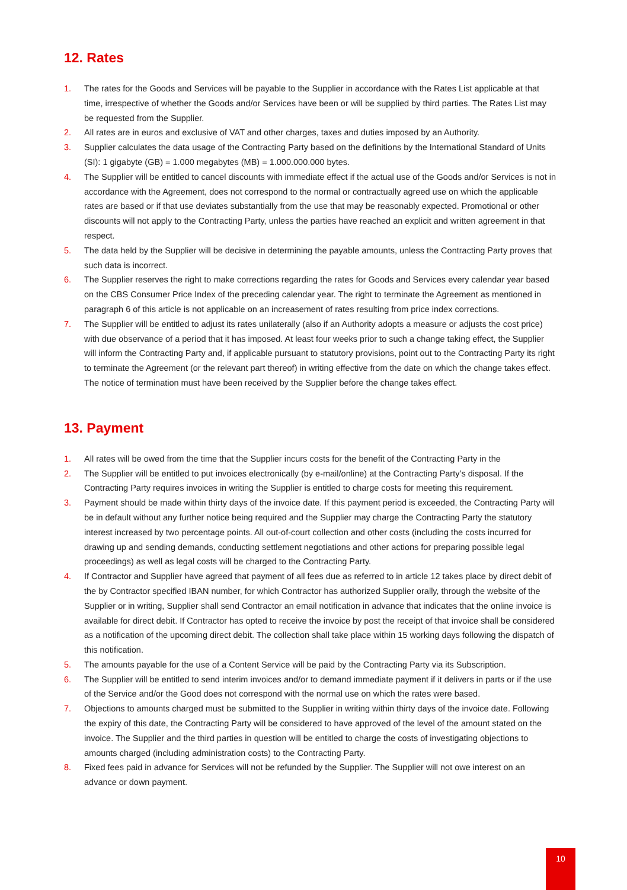12. Rates
1. The rates for the Goods and Services will be payable to the Supplier in accordance with the Rates List applicable at that time, irrespective of whether the Goods and/or Services have been or will be supplied by third parties. The Rates List may be requested from the Supplier.
2. All rates are in euros and exclusive of VAT and other charges, taxes and duties imposed by an Authority.
3. Supplier calculates the data usage of the Contracting Party based on the definitions by the International Standard of Units (SI): 1 gigabyte (GB) = 1.000 megabytes (MB) = 1.000.000.000 bytes.
4. The Supplier will be entitled to cancel discounts with immediate effect if the actual use of the Goods and/or Services is not in accordance with the Agreement, does not correspond to the normal or contractually agreed use on which the applicable rates are based or if that use deviates substantially from the use that may be reasonably expected. Promotional or other discounts will not apply to the Contracting Party, unless the parties have reached an explicit and written agreement in that respect.
5. The data held by the Supplier will be decisive in determining the payable amounts, unless the Contracting Party proves that such data is incorrect.
6. The Supplier reserves the right to make corrections regarding the rates for Goods and Services every calendar year based on the CBS Consumer Price Index of the preceding calendar year. The right to terminate the Agreement as mentioned in paragraph 6 of this article is not applicable on an increasement of rates resulting from price index corrections.
7. The Supplier will be entitled to adjust its rates unilaterally (also if an Authority adopts a measure or adjusts the cost price) with due observance of a period that it has imposed. At least four weeks prior to such a change taking effect, the Supplier will inform the Contracting Party and, if applicable pursuant to statutory provisions, point out to the Contracting Party its right to terminate the Agreement (or the relevant part thereof) in writing effective from the date on which the change takes effect. The notice of termination must have been received by the Supplier before the change takes effect.
13. Payment
1. All rates will be owed from the time that the Supplier incurs costs for the benefit of the Contracting Party in the
2. The Supplier will be entitled to put invoices electronically (by e-mail/online) at the Contracting Party’s disposal. If the Contracting Party requires invoices in writing the Supplier is entitled to charge costs for meeting this requirement.
3. Payment should be made within thirty days of the invoice date. If this payment period is exceeded, the Contracting Party will be in default without any further notice being required and the Supplier may charge the Contracting Party the statutory interest increased by two percentage points. All out-of-court collection and other costs (including the costs incurred for drawing up and sending demands, conducting settlement negotiations and other actions for preparing possible legal proceedings) as well as legal costs will be charged to the Contracting Party.
4. If Contractor and Supplier have agreed that payment of all fees due as referred to in article 12 takes place by direct debit of the by Contractor specified IBAN number, for which Contractor has authorized Supplier orally, through the website of the Supplier or in writing, Supplier shall send Contractor an email notification in advance that indicates that the online invoice is available for direct debit. If Contractor has opted to receive the invoice by post the receipt of that invoice shall be considered as a notification of the upcoming direct debit. The collection shall take place within 15 working days following the dispatch of this notification.
5. The amounts payable for the use of a Content Service will be paid by the Contracting Party via its Subscription.
6. The Supplier will be entitled to send interim invoices and/or to demand immediate payment if it delivers in parts or if the use of the Service and/or the Good does not correspond with the normal use on which the rates were based.
7. Objections to amounts charged must be submitted to the Supplier in writing within thirty days of the invoice date. Following the expiry of this date, the Contracting Party will be considered to have approved of the level of the amount stated on the invoice. The Supplier and the third parties in question will be entitled to charge the costs of investigating objections to amounts charged (including administration costs) to the Contracting Party.
8. Fixed fees paid in advance for Services will not be refunded by the Supplier. The Supplier will not owe interest on an advance or down payment.
10